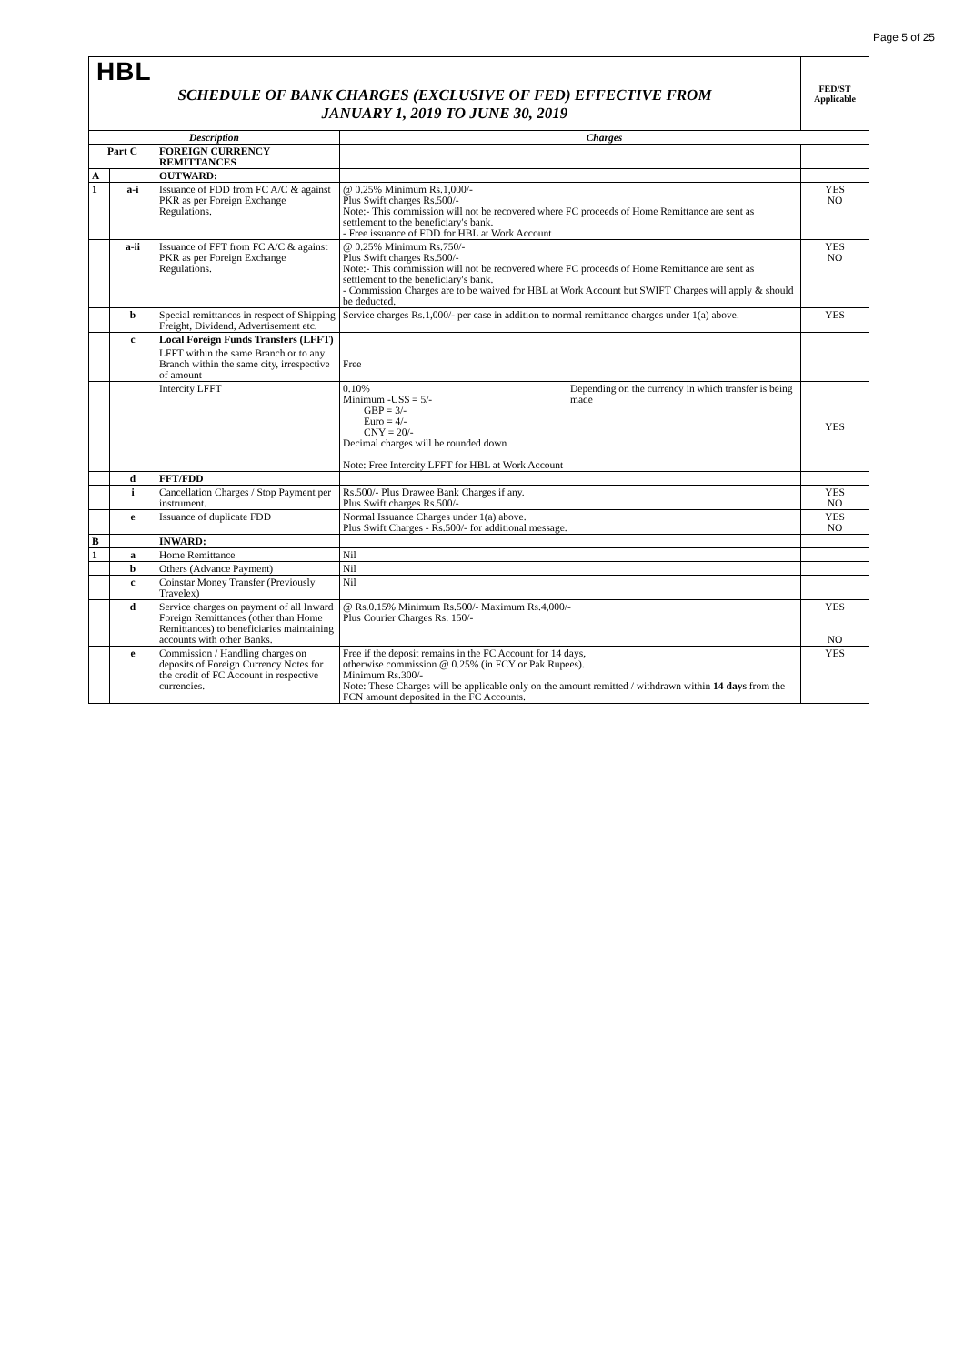Page 5 of 25
| HBL SCHEDULE OF BANK CHARGES (EXCLUSIVE OF FED) EFFECTIVE FROM JANUARY 1, 2019 TO JUNE 30, 2019 | | | | FED/ST Applicable |
| Description | | | Charges | |
| Part C | | FOREIGN CURRENCY REMITTANCES | | |
| A | | OUTWARD: | | |
| 1 | a-i | Issuance of FDD from FC A/C & against PKR as per Foreign Exchange Regulations. | @ 0.25% Minimum Rs.1,000/- Plus Swift charges Rs.500/- Note:- This commission will not be recovered where FC proceeds of Home Remittance are sent as settlement to the beneficiary's bank. - Free issuance of FDD for HBL at Work Account | YES NO |
| | a-ii | Issuance of FFT from FC A/C & against PKR as per Foreign Exchange Regulations. | @ 0.25% Minimum Rs.750/- Plus Swift charges Rs.500/- Note:- This commission will not be recovered where FC proceeds of Home Remittance are sent as settlement to the beneficiary's bank. - Commission Charges are to be waived for HBL at Work Account but SWIFT Charges will apply & should be deducted. | YES NO |
| | b | Special remittances in respect of Shipping Freight, Dividend, Advertisement etc. | Service charges Rs.1,000/- per case in addition to normal remittance charges under 1(a) above. | YES |
| | c | Local Foreign Funds Transfers (LFFT) | | |
| | | LFFT within the same Branch or to any Branch within the same city, irrespective of amount | Free | |
| | | Intercity LFFT | / 0.10% Minimum -US$ = 5/- GBP = 3/- Euro = 4/- CNY = 20/- Decimal charges will be rounded down / Depending on the currency in which transfer is being made / Note: Free Intercity LFFT for HBL at Work Account | YES |
| | d | FFT/FDD | | |
| | i | Cancellation Charges / Stop Payment per instrument. | Rs.500/- Plus Drawee Bank Charges if any. Plus Swift charges Rs.500/- | YES NO |
| | e | Issuance of duplicate FDD | Normal Issuance Charges under 1(a) above. Plus Swift Charges - Rs.500/- for additional message. | YES NO |
| B | | INWARD: | | |
| 1 | a | Home Remittance | Nil | |
| | b | Others (Advance Payment) | Nil | |
| | c | Coinstar Money Transfer (Previously Travelex) | Nil | |
| | d | Service charges on payment of all Inward Foreign Remittances (other than Home Remittances) to beneficiaries maintaining accounts with other Banks. | @ Rs.0.15% Minimum Rs.500/- Maximum Rs.4,000/- Plus Courier Charges Rs. 150/- | YES NO |
| | e | Commission / Handling charges on deposits of Foreign Currency Notes for the credit of FC Account in respective currencies. | Free if the deposit remains in the FC Account for 14 days, otherwise commission @ 0.25% (in FCY or Pak Rupees). Minimum Rs.300/- Note: These Charges will be applicable only on the amount remitted / withdrawn within 14 days from the FCN amount deposited in the FC Accounts. | YES |